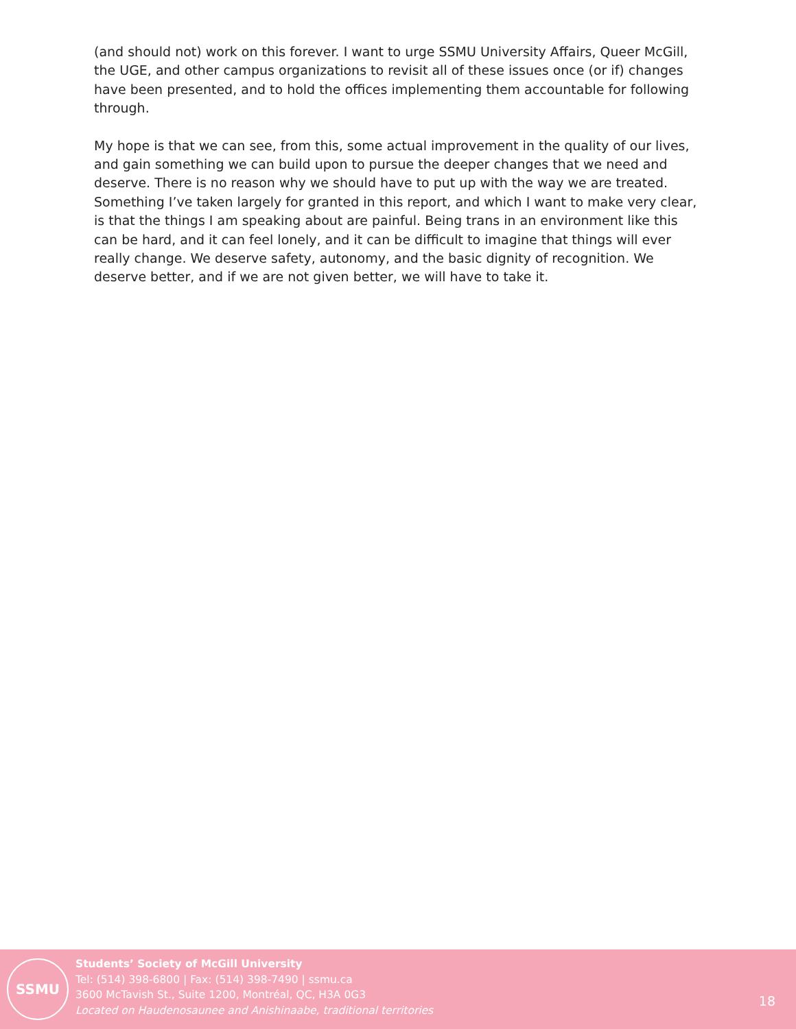(and should not) work on this forever. I want to urge SSMU University Affairs, Queer McGill, the UGE, and other campus organizations to revisit all of these issues once (or if) changes have been presented, and to hold the offices implementing them accountable for following through.
My hope is that we can see, from this, some actual improvement in the quality of our lives, and gain something we can build upon to pursue the deeper changes that we need and deserve. There is no reason why we should have to put up with the way we are treated. Something I’ve taken largely for granted in this report, and which I want to make very clear, is that the things I am speaking about are painful. Being trans in an environment like this can be hard, and it can feel lonely, and it can be difficult to imagine that things will ever really change. We deserve safety, autonomy, and the basic dignity of recognition. We deserve better, and if we are not given better, we will have to take it.
SSMU
Students’ Society of McGill University
Tel: (514) 398-6800 | Fax: (514) 398-7490 | ssmu.ca
3600 McTavish St., Suite 1200, Montréal, QC, H3A 0G3
Located on Haudenosaunee and Anishinaabe, traditional territories
18